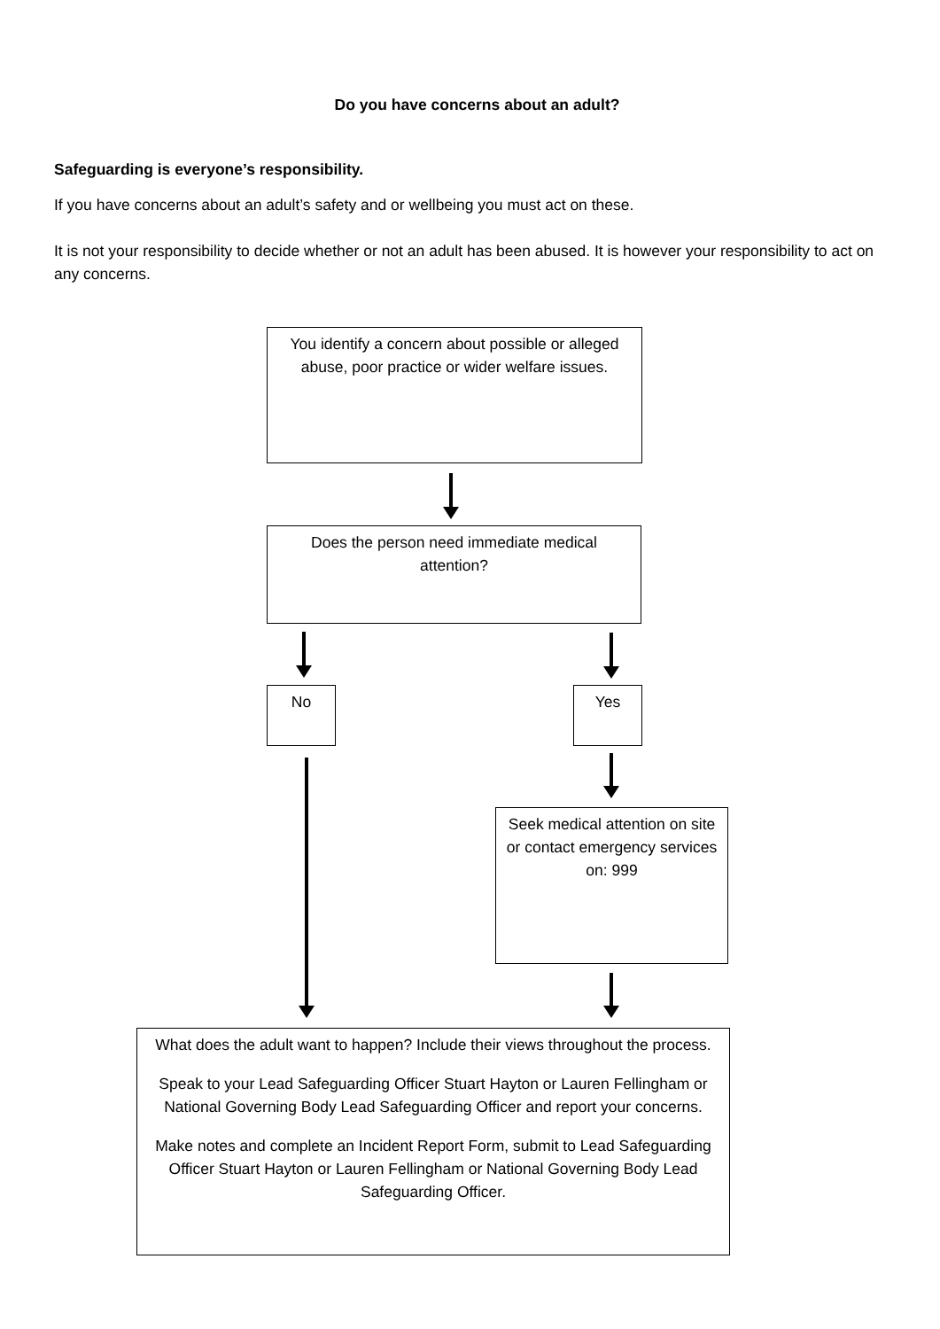Do you have concerns about an adult?
Safeguarding is everyone’s responsibility.
If you have concerns about an adult’s safety and or wellbeing you must act on these.
It is not your responsibility to decide whether or not an adult has been abused. It is however your responsibility to act on any concerns.
You identify a concern about possible or alleged abuse, poor practice or wider welfare issues.
Does the person need immediate medical attention?
No Yes
Seek medical attention on site or contact emergency services on: 999
What does the adult want to happen? Include their views throughout the process.
Speak to your Lead Safeguarding Officer Stuart Hayton or Lauren Fellingham or National Governing Body Lead Safeguarding Officer and report your concerns.
Make notes and complete an Incident Report Form, submit to Lead Safeguarding Officer Stuart Hayton or Lauren Fellingham or National Governing Body Lead Safeguarding Officer.